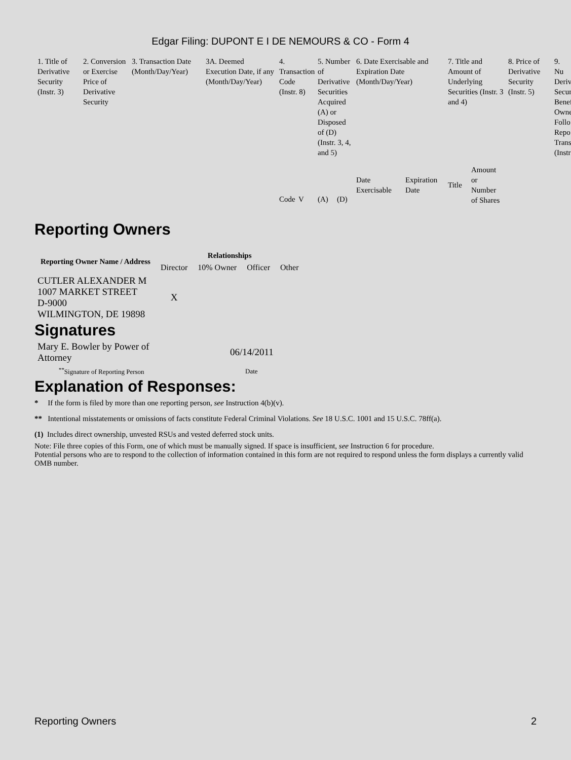Edgar Filing: DUPONT E I DE NEMOURS & CO - Form 4
| 1. Title of Derivative Security (Instr. 3) | 2. Conversion or Exercise Price of Derivative Security | 3. Transaction Date (Month/Day/Year) | 3A. Deemed Execution Date, if any (Month/Day/Year) | 4. Transaction Code (Instr. 8) | | 5. Number of Derivative Securities Acquired (A) or Disposed of (D) (Instr. 3, 4, and 5) | | 6. Date Exercisable and Expiration Date (Month/Day/Year) | | 7. Title and Amount of Underlying Securities (Instr. 3 and 4) | | 8. Price of Derivative Security (Instr. 5) | 9. Nu Deriv Secur Benef Owne Follo Repo Trans (Instr |
| | | | | | | | | Date Exercisable | Expiration Date | Title | Amount or Number of Shares | | |
| | | | | Code | V | (A) | (D) | | | | | | |
Reporting Owners
| Reporting Owner Name / Address | Relationships | | | |
| --- | --- | --- | --- | --- |
| | Director | 10% Owner | Officer | Other |
| CUTLER ALEXANDER M 1007 MARKET STREET D-9000 WILMINGTON, DE 19898 | X | | | |
Signatures
| Mary E. Bowler by Power of Attorney | 06/14/2011 |
| <sup>**</sup> Signature of Reporting Person | Date |
Explanation of Responses:
* If the form is filed by more than one reporting person, see Instruction 4(b)(v).
** Intentional misstatements or omissions of facts constitute Federal Criminal Violations. See 18 U.S.C. 1001 and 15 U.S.C. 78ff(a).
(1) Includes direct ownership, unvested RSUs and vested deferred stock units.
Note: File three copies of this Form, one of which must be manually signed. If space is insufficient, see Instruction 6 for procedure.
Potential persons who are to respond to the collection of information contained in this form are not required to respond unless the form displays a currently valid OMB number.
Reporting Owners 2